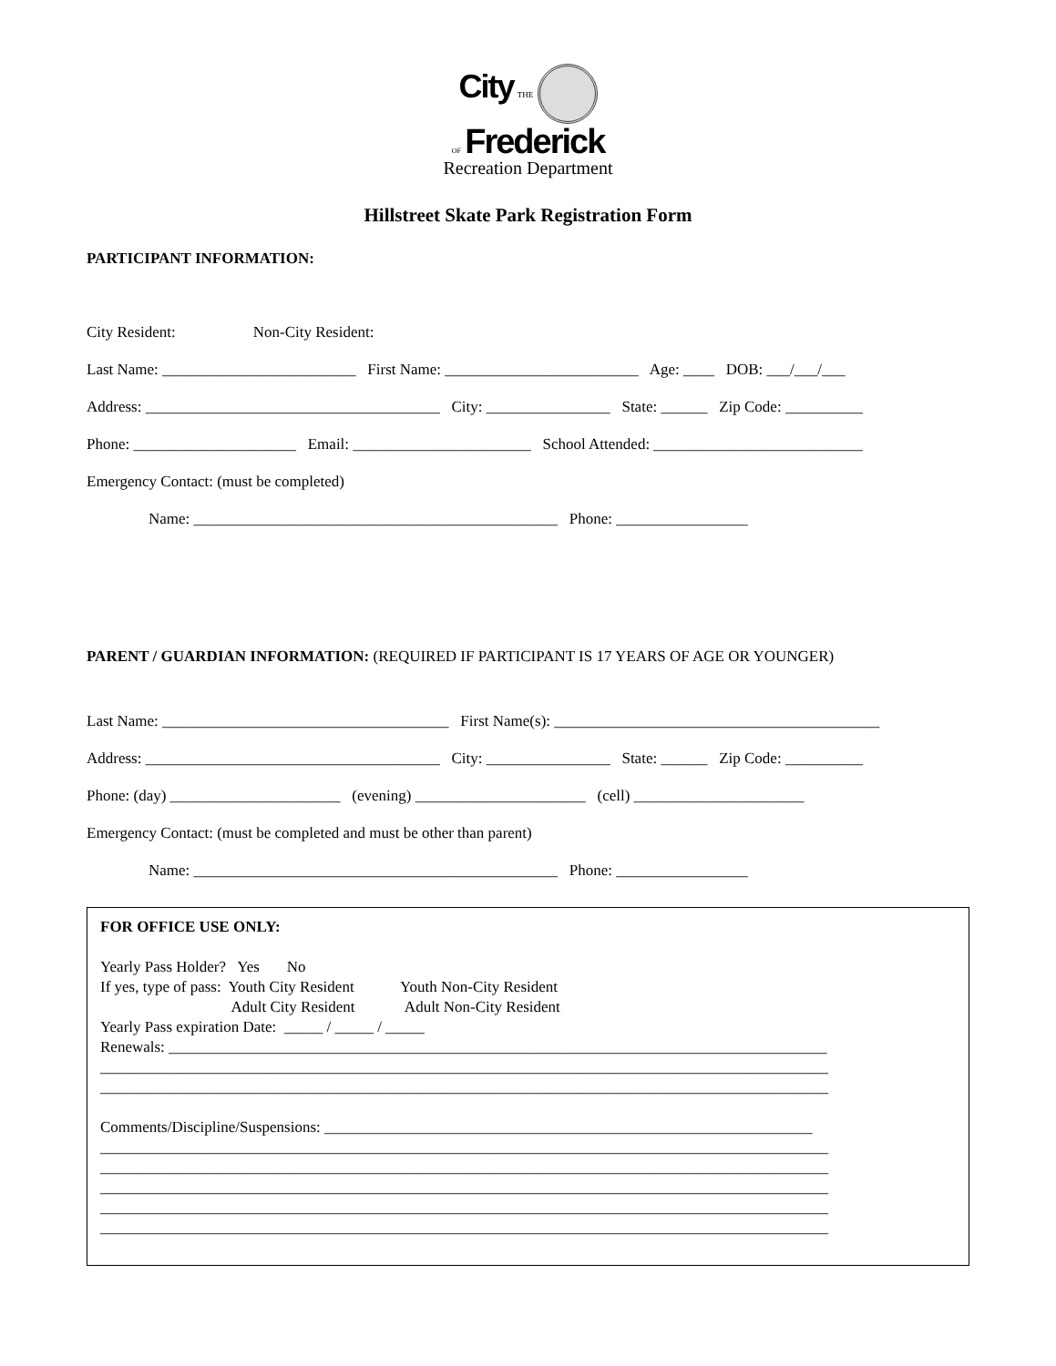City THE
OF Frederick
Recreation Department
Hillstreet Skate Park Registration Form
PARTICIPANT INFORMATION:
City Resident: Non-City Resident:
Last Name: _________________________ First Name: _________________________ Age: ____ DOB: ___/___/___
Address: ______________________________________ City: ________________ State: ______ Zip Code: __________
Phone: _____________________ Email: _______________________ School Attended: ___________________________
Emergency Contact: (must be completed)
Name: _______________________________________________ Phone: _________________
PARENT / GUARDIAN INFORMATION: (REQUIRED IF PARTICIPANT IS 17 YEARS OF AGE OR YOUNGER)
Last Name: _____________________________________ First Name(s): __________________________________________
Address: ______________________________________ City: ________________ State: ______ Zip Code: __________
Phone: (day) ______________________ (evening) ______________________ (cell) ______________________
Emergency Contact: (must be completed and must be other than parent)
Name: _______________________________________________ Phone: _________________
FOR OFFICE USE ONLY: Yearly Pass Holder? Yes No If yes, type of pass: Youth City Resident Youth Non-City Resident Adult City Resident Adult Non-City Resident Yearly Pass expiration Date: _____ / _____ / _____ Renewals: _____________________________________________________________________________________ ______________________________________________________________________________________________ ______________________________________________________________________________________________ Comments/Discipline/Suspensions: _______________________________________________________________ ______________________________________________________________________________________________ ______________________________________________________________________________________________ ______________________________________________________________________________________________ ______________________________________________________________________________________________ ______________________________________________________________________________________________